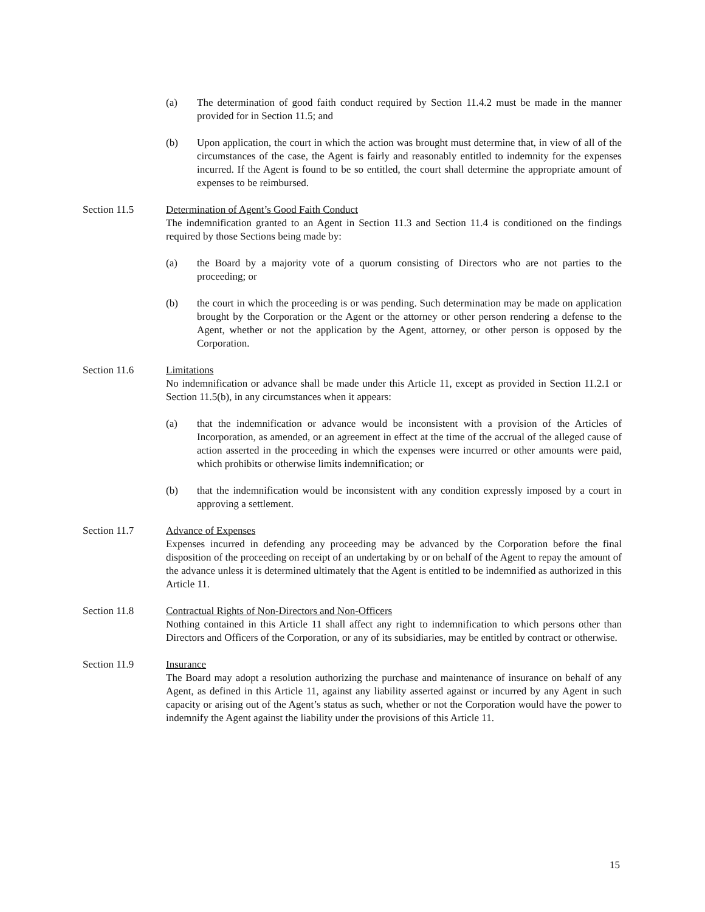(a) The determination of good faith conduct required by Section 11.4.2 must be made in the manner provided for in Section 11.5; and
(b) Upon application, the court in which the action was brought must determine that, in view of all of the circumstances of the case, the Agent is fairly and reasonably entitled to indemnity for the expenses incurred. If the Agent is found to be so entitled, the court shall determine the appropriate amount of expenses to be reimbursed.
Section 11.5 Determination of Agent’s Good Faith Conduct
The indemnification granted to an Agent in Section 11.3 and Section 11.4 is conditioned on the findings required by those Sections being made by:
(a) the Board by a majority vote of a quorum consisting of Directors who are not parties to the proceeding; or
(b) the court in which the proceeding is or was pending. Such determination may be made on application brought by the Corporation or the Agent or the attorney or other person rendering a defense to the Agent, whether or not the application by the Agent, attorney, or other person is opposed by the Corporation.
Section 11.6 Limitations
No indemnification or advance shall be made under this Article 11, except as provided in Section 11.2.1 or Section 11.5(b), in any circumstances when it appears:
(a) that the indemnification or advance would be inconsistent with a provision of the Articles of Incorporation, as amended, or an agreement in effect at the time of the accrual of the alleged cause of action asserted in the proceeding in which the expenses were incurred or other amounts were paid, which prohibits or otherwise limits indemnification; or
(b) that the indemnification would be inconsistent with any condition expressly imposed by a court in approving a settlement.
Section 11.7 Advance of Expenses
Expenses incurred in defending any proceeding may be advanced by the Corporation before the final disposition of the proceeding on receipt of an undertaking by or on behalf of the Agent to repay the amount of the advance unless it is determined ultimately that the Agent is entitled to be indemnified as authorized in this Article 11.
Section 11.8 Contractual Rights of Non-Directors and Non-Officers
Nothing contained in this Article 11 shall affect any right to indemnification to which persons other than Directors and Officers of the Corporation, or any of its subsidiaries, may be entitled by contract or otherwise.
Section 11.9 Insurance
The Board may adopt a resolution authorizing the purchase and maintenance of insurance on behalf of any Agent, as defined in this Article 11, against any liability asserted against or incurred by any Agent in such capacity or arising out of the Agent’s status as such, whether or not the Corporation would have the power to indemnify the Agent against the liability under the provisions of this Article 11.
15